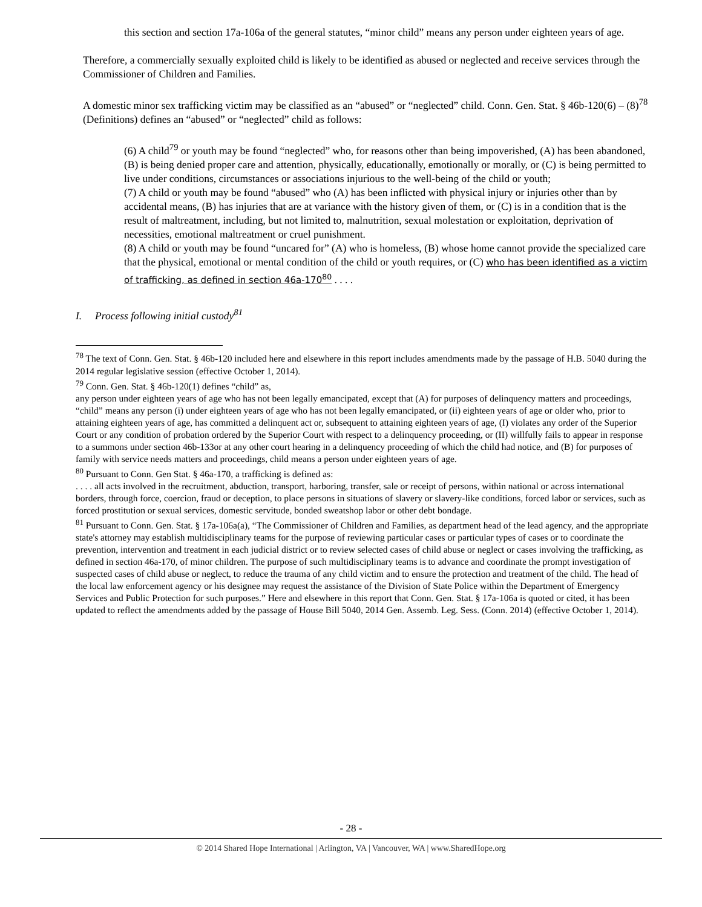this section and section 17a-106a of the general statutes, “minor child” means any person under eighteen years of age.
Therefore, a commercially sexually exploited child is likely to be identified as abused or neglected and receive services through the Commissioner of Children and Families.
A domestic minor sex trafficking victim may be classified as an “abused” or “neglected” child. Conn. Gen. Stat. § 46b-120(6) – (8)<sup>78</sup> (Definitions) defines an “abused” or “neglected” child as follows:
(6) A child<sup>79</sup> or youth may be found “neglected” who, for reasons other than being impoverished, (A) has been abandoned, (B) is being denied proper care and attention, physically, educationally, emotionally or morally, or (C) is being permitted to live under conditions, circumstances or associations injurious to the well-being of the child or youth;
(7) A child or youth may be found “abused” who (A) has been inflicted with physical injury or injuries other than by accidental means, (B) has injuries that are at variance with the history given of them, or (C) is in a condition that is the result of maltreatment, including, but not limited to, malnutrition, sexual molestation or exploitation, deprivation of necessities, emotional maltreatment or cruel punishment.
(8) A child or youth may be found “uncared for” (A) who is homeless, (B) whose home cannot provide the specialized care that the physical, emotional or mental condition of the child or youth requires, or (C) who has been identified as a victim of trafficking, as defined in section 46a-170<sup>80</sup> . . . .
I. Process following initial custody<sup>81</sup>
<sup>78</sup> The text of Conn. Gen. Stat. § 46b-120 included here and elsewhere in this report includes amendments made by the passage of H.B. 5040 during the 2014 regular legislative session (effective October 1, 2014).
<sup>79</sup> Conn. Gen. Stat. § 46b-120(1) defines “child” as,
any person under eighteen years of age who has not been legally emancipated, except that (A) for purposes of delinquency matters and proceedings, “child” means any person (i) under eighteen years of age who has not been legally emancipated, or (ii) eighteen years of age or older who, prior to attaining eighteen years of age, has committed a delinquent act or, subsequent to attaining eighteen years of age, (I) violates any order of the Superior Court or any condition of probation ordered by the Superior Court with respect to a delinquency proceeding, or (II) willfully fails to appear in response to a summons under section 46b-133or at any other court hearing in a delinquency proceeding of which the child had notice, and (B) for purposes of family with service needs matters and proceedings, child means a person under eighteen years of age.
<sup>80</sup> Pursuant to Conn. Gen Stat. § 46a-170, a trafficking is defined as:
. . . . all acts involved in the recruitment, abduction, transport, harboring, transfer, sale or receipt of persons, within national or across international borders, through force, coercion, fraud or deception, to place persons in situations of slavery or slavery-like conditions, forced labor or services, such as forced prostitution or sexual services, domestic servitude, bonded sweatshop labor or other debt bondage.
<sup>81</sup> Pursuant to Conn. Gen. Stat. § 17a-106a(a), “The Commissioner of Children and Families, as department head of the lead agency, and the appropriate state's attorney may establish multidisciplinary teams for the purpose of reviewing particular cases or particular types of cases or to coordinate the prevention, intervention and treatment in each judicial district or to review selected cases of child abuse or neglect or cases involving the trafficking, as defined in section 46a-170, of minor children. The purpose of such multidisciplinary teams is to advance and coordinate the prompt investigation of suspected cases of child abuse or neglect, to reduce the trauma of any child victim and to ensure the protection and treatment of the child. The head of the local law enforcement agency or his designee may request the assistance of the Division of State Police within the Department of Emergency Services and Public Protection for such purposes.” Here and elsewhere in this report that Conn. Gen. Stat. § 17a-106a is quoted or cited, it has been updated to reflect the amendments added by the passage of House Bill 5040, 2014 Gen. Assemb. Leg. Sess. (Conn. 2014) (effective October 1, 2014).
- 28 -
© 2014 Shared Hope International | Arlington, VA | Vancouver, WA | www.SharedHope.org